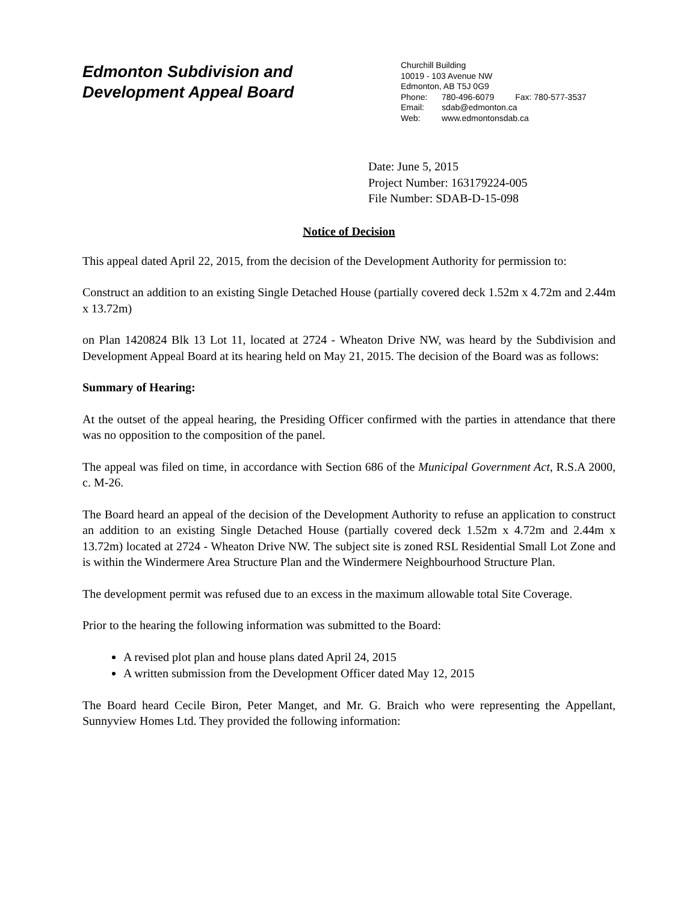Edmonton Subdivision and
Development Appeal Board
Churchill Building
10019 - 103 Avenue NW
Edmonton, AB T5J 0G9
Phone: 780-496-6079 Fax: 780-577-3537
Email: sdab@edmonton.ca
Web: www.edmontonsdab.ca
Date: June 5, 2015
Project Number: 163179224-005
File Number: SDAB-D-15-098
Notice of Decision
This appeal dated April 22, 2015, from the decision of the Development Authority for permission to:
Construct an addition to an existing Single Detached House (partially covered deck 1.52m x 4.72m and 2.44m x 13.72m)
on Plan 1420824 Blk 13 Lot 11, located at 2724 - Wheaton Drive NW, was heard by the Subdivision and Development Appeal Board at its hearing held on May 21, 2015. The decision of the Board was as follows:
Summary of Hearing:
At the outset of the appeal hearing, the Presiding Officer confirmed with the parties in attendance that there was no opposition to the composition of the panel.
The appeal was filed on time, in accordance with Section 686 of the Municipal Government Act, R.S.A 2000, c. M-26.
The Board heard an appeal of the decision of the Development Authority to refuse an application to construct an addition to an existing Single Detached House (partially covered deck 1.52m x 4.72m and 2.44m x 13.72m) located at 2724 - Wheaton Drive NW. The subject site is zoned RSL Residential Small Lot Zone and is within the Windermere Area Structure Plan and the Windermere Neighbourhood Structure Plan.
The development permit was refused due to an excess in the maximum allowable total Site Coverage.
Prior to the hearing the following information was submitted to the Board:
A revised plot plan and house plans dated April 24, 2015
A written submission from the Development Officer dated May 12, 2015
The Board heard Cecile Biron, Peter Manget, and Mr. G. Braich who were representing the Appellant, Sunnyview Homes Ltd. They provided the following information: